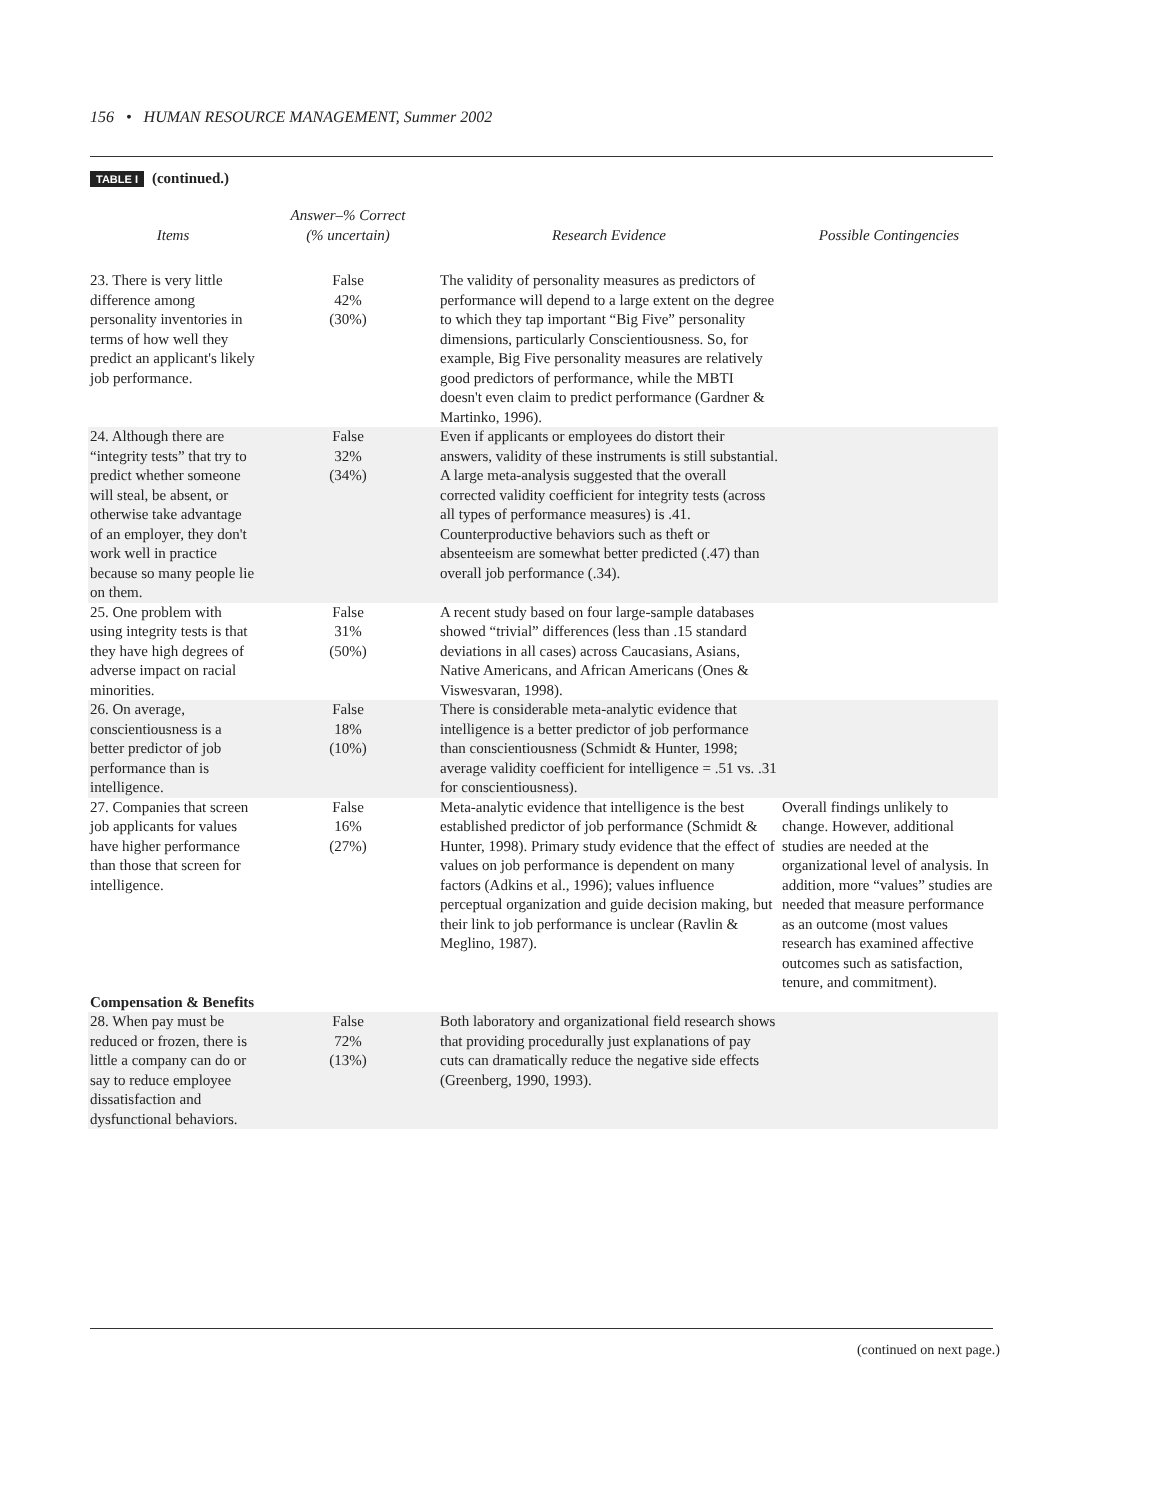156 • HUMAN RESOURCE MANAGEMENT, Summer 2002
TABLE I (continued.)
| Items | Answer–% Correct (% uncertain) | Research Evidence | Possible Contingencies |
| --- | --- | --- | --- |
| 23. There is very little difference among personality inventories in terms of how well they predict an applicant's likely job performance. | False 42% (30%) | The validity of personality measures as predictors of performance will depend to a large extent on the degree to which they tap important “Big Five” personality dimensions, particularly Conscientiousness. So, for example, Big Five personality measures are relatively good predictors of performance, while the MBTI doesn't even claim to predict performance (Gardner & Martinko, 1996). | |
| 24. Although there are “integrity tests” that try to predict whether someone will steal, be absent, or otherwise take advantage of an employer, they don't work well in practice because so many people lie on them. | False 32% (34%) | Even if applicants or employees do distort their answers, validity of these instruments is still substantial. A large meta-analysis suggested that the overall corrected validity coefficient for integrity tests (across all types of performance measures) is .41. Counterproductive behaviors such as theft or absenteeism are somewhat better predicted (.47) than overall job performance (.34). | |
| 25. One problem with using integrity tests is that they have high degrees of adverse impact on racial minorities. | False 31% (50%) | A recent study based on four large-sample databases showed “trivial” differences (less than .15 standard deviations in all cases) across Caucasians, Asians, Native Americans, and African Americans (Ones & Viswesvaran, 1998). | |
| 26. On average, conscientiousness is a better predictor of job performance than is intelligence. | False 18% (10%) | There is considerable meta-analytic evidence that intelligence is a better predictor of job performance than conscientiousness (Schmidt & Hunter, 1998; average validity coefficient for intelligence = .51 vs. .31 for conscientiousness). | |
| 27. Companies that screen job applicants for values have higher performance than those that screen for intelligence. | False 16% (27%) | Meta-analytic evidence that intelligence is the best established predictor of job performance (Schmidt & Hunter, 1998). Primary study evidence that the effect of values on job performance is dependent on many factors (Adkins et al., 1996); values influence perceptual organization and guide decision making, but their link to job performance is unclear (Ravlin & Meglino, 1987). | Overall findings unlikely to change. However, additional studies are needed at the organizational level of analysis. In addition, more “values” studies are needed that measure performance as an outcome (most values research has examined affective outcomes such as satisfaction, tenure, and commitment). |
| Compensation & Benefits | | | |
| 28. When pay must be reduced or frozen, there is little a company can do or say to reduce employee dissatisfaction and dysfunctional behaviors. | False 72% (13%) | Both laboratory and organizational field research shows that providing procedurally just explanations of pay cuts can dramatically reduce the negative side effects (Greenberg, 1990, 1993). | |
(continued on next page.)